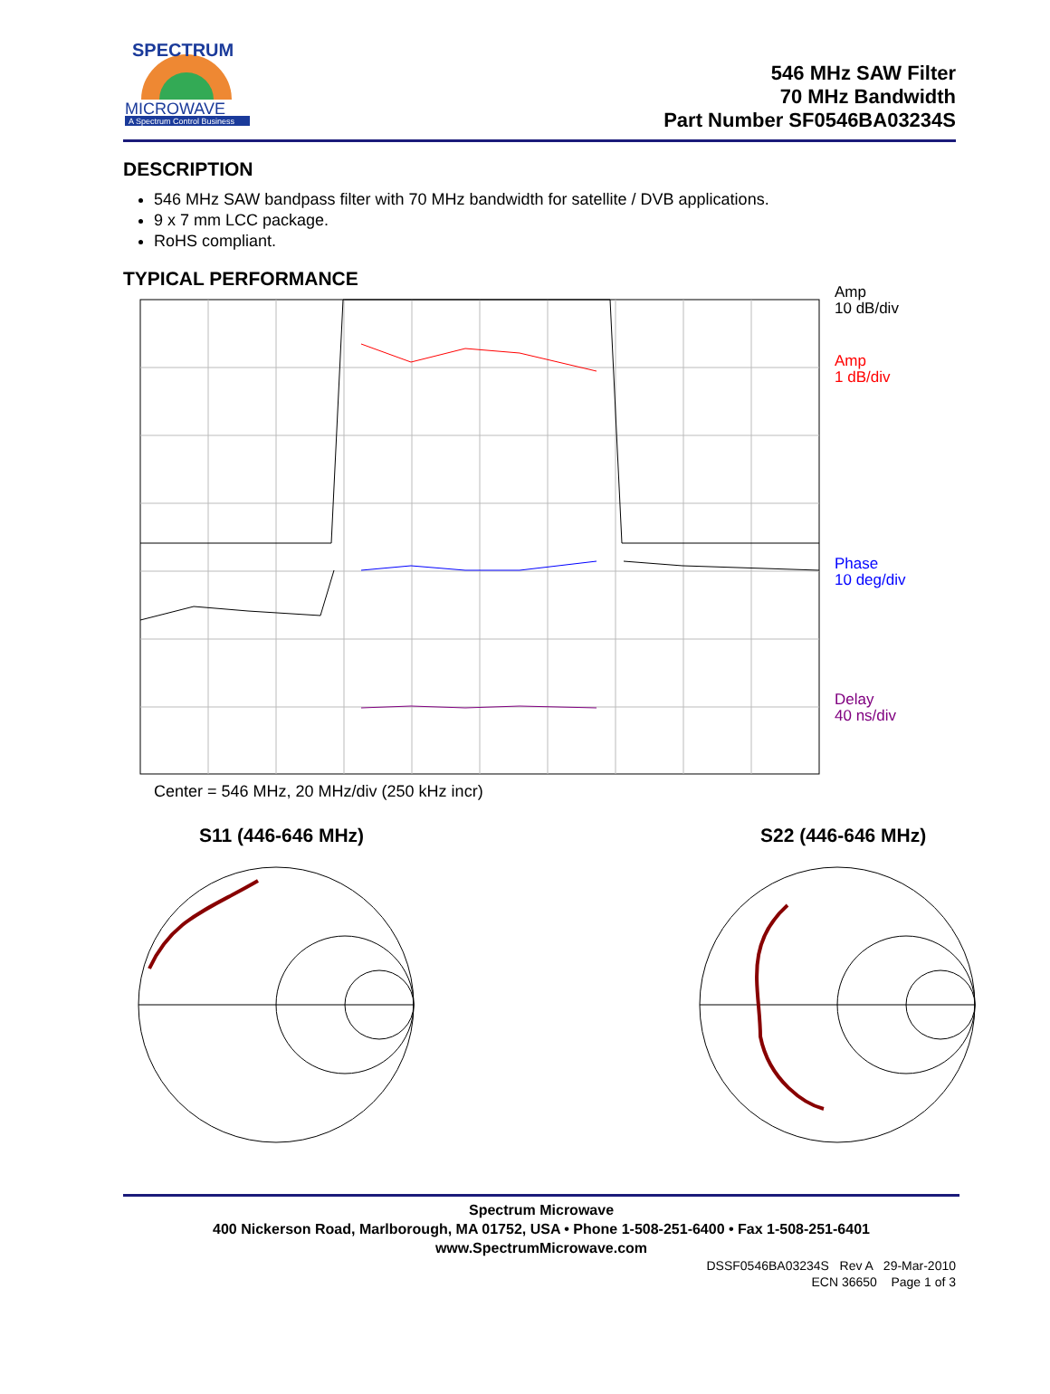SPECTRUM
MICROWAVE
A Spectrum Control Business
546 MHz SAW Filter
70 MHz Bandwidth
Part Number SF0546BA03234S
DESCRIPTION
546 MHz SAW bandpass filter with 70 MHz bandwidth for satellite / DVB applications.
9 x 7 mm LCC package.
RoHS compliant.
TYPICAL PERFORMANCE
Amp
10 dB/div
Amp
1 dB/div
Phase
10 deg/div
Delay
40 ns/div
Center = 546 MHz, 20 MHz/div (250 kHz incr)
S11 (446-646 MHz) S22 (446-646 MHz)
Spectrum Microwave
400 Nickerson Road, Marlborough, MA 01752, USA • Phone 1-508-251-6400 • Fax 1-508-251-6401
www.SpectrumMicrowave.com
DSSF0546BA03234S Rev A 29-Mar-2010
ECN 36650 Page 1 of 3